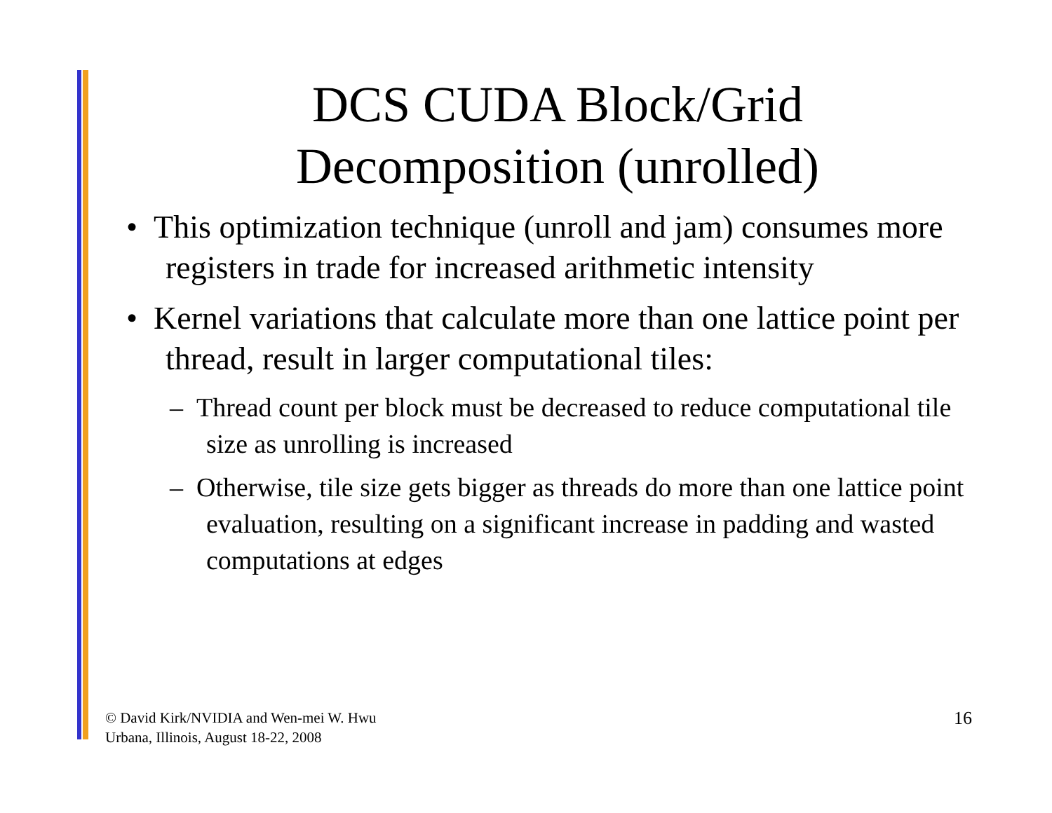DCS CUDA Block/Grid
Decomposition (unrolled)
• This optimization technique (unroll and jam) consumes more registers in trade for increased arithmetic intensity
• Kernel variations that calculate more than one lattice point per thread, result in larger computational tiles:
– Thread count per block must be decreased to reduce computational tile size as unrolling is increased
– Otherwise, tile size gets bigger as threads do more than one lattice point evaluation, resulting on a significant increase in padding and wasted computations at edges
© David Kirk/NVIDIA and Wen-mei W. Hwu
Urbana, Illinois, August 18-22, 2008
16